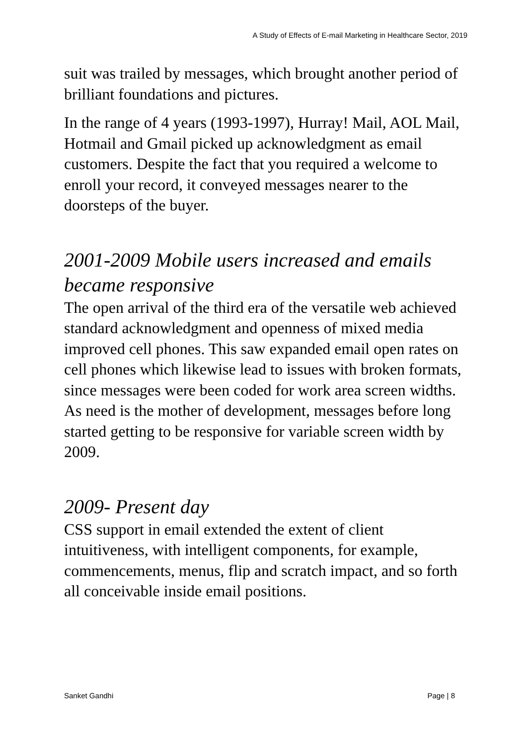A Study of Effects of E-mail Marketing in Healthcare Sector, 2019
suit was trailed by messages, which brought another period of brilliant foundations and pictures.
In the range of 4 years (1993-1997), Hurray! Mail, AOL Mail, Hotmail and Gmail picked up acknowledgment as email customers. Despite the fact that you required a welcome to enroll your record, it conveyed messages nearer to the doorsteps of the buyer.
2001-2009 Mobile users increased and emails became responsive
The open arrival of the third era of the versatile web achieved standard acknowledgment and openness of mixed media improved cell phones. This saw expanded email open rates on cell phones which likewise lead to issues with broken formats, since messages were been coded for work area screen widths. As need is the mother of development, messages before long started getting to be responsive for variable screen width by 2009.
2009- Present day
CSS support in email extended the extent of client intuitiveness, with intelligent components, for example, commencements, menus, flip and scratch impact, and so forth all conceivable inside email positions.
Sanket Gandhi Page | 8